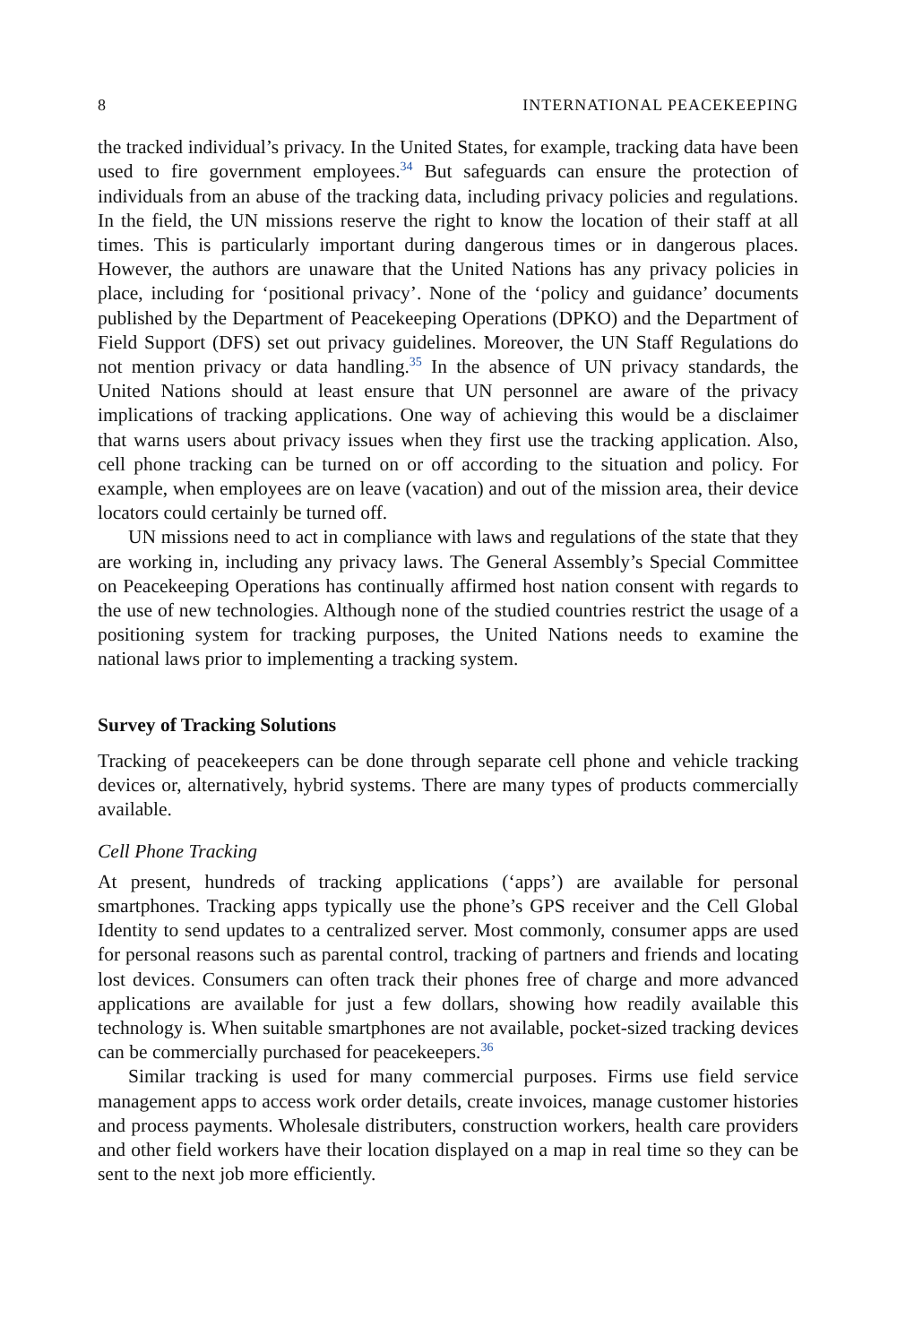8 INTERNATIONAL PEACEKEEPING
the tracked individual’s privacy. In the United States, for example, tracking data have been used to fire government employees.<sup>34</sup> But safeguards can ensure the protection of individuals from an abuse of the tracking data, including privacy policies and regulations. In the field, the UN missions reserve the right to know the location of their staff at all times. This is particularly important during dangerous times or in dangerous places. However, the authors are unaware that the United Nations has any privacy policies in place, including for ‘positional privacy’. None of the ‘policy and guidance’ documents published by the Department of Peacekeeping Operations (DPKO) and the Department of Field Support (DFS) set out privacy guidelines. Moreover, the UN Staff Regulations do not mention privacy or data handling.<sup>35</sup> In the absence of UN privacy standards, the United Nations should at least ensure that UN personnel are aware of the privacy implications of tracking applications. One way of achieving this would be a disclaimer that warns users about privacy issues when they first use the tracking application. Also, cell phone tracking can be turned on or off according to the situation and policy. For example, when employees are on leave (vacation) and out of the mission area, their device locators could certainly be turned off.
UN missions need to act in compliance with laws and regulations of the state that they are working in, including any privacy laws. The General Assembly’s Special Committee on Peacekeeping Operations has continually affirmed host nation consent with regards to the use of new technologies. Although none of the studied countries restrict the usage of a positioning system for tracking purposes, the United Nations needs to examine the national laws prior to implementing a tracking system.
Survey of Tracking Solutions
Tracking of peacekeepers can be done through separate cell phone and vehicle tracking devices or, alternatively, hybrid systems. There are many types of products commercially available.
Cell Phone Tracking
At present, hundreds of tracking applications (‘apps’) are available for personal smartphones. Tracking apps typically use the phone’s GPS receiver and the Cell Global Identity to send updates to a centralized server. Most commonly, consumer apps are used for personal reasons such as parental control, tracking of partners and friends and locating lost devices. Consumers can often track their phones free of charge and more advanced applications are available for just a few dollars, showing how readily available this technology is. When suitable smartphones are not available, pocket-sized tracking devices can be commercially purchased for peacekeepers.<sup>36</sup>
Similar tracking is used for many commercial purposes. Firms use field service management apps to access work order details, create invoices, manage customer histories and process payments. Wholesale distributers, construction workers, health care providers and other field workers have their location displayed on a map in real time so they can be sent to the next job more efficiently.